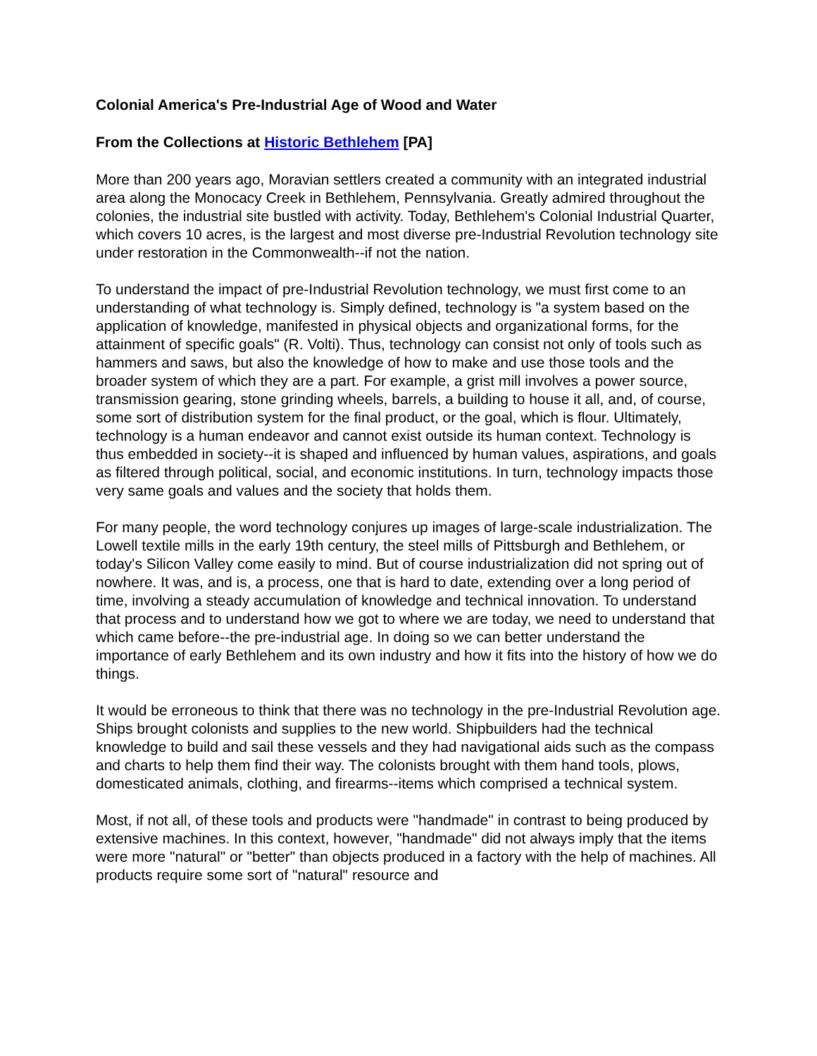Colonial America's Pre-Industrial Age of Wood and Water
From the Collections at Historic Bethlehem [PA]
More than 200 years ago, Moravian settlers created a community with an integrated industrial area along the Monocacy Creek in Bethlehem, Pennsylvania. Greatly admired throughout the colonies, the industrial site bustled with activity. Today, Bethlehem's Colonial Industrial Quarter, which covers 10 acres, is the largest and most diverse pre-Industrial Revolution technology site under restoration in the Commonwealth--if not the nation.
To understand the impact of pre-Industrial Revolution technology, we must first come to an understanding of what technology is. Simply defined, technology is "a system based on the application of knowledge, manifested in physical objects and organizational forms, for the attainment of specific goals" (R. Volti). Thus, technology can consist not only of tools such as hammers and saws, but also the knowledge of how to make and use those tools and the broader system of which they are a part. For example, a grist mill involves a power source, transmission gearing, stone grinding wheels, barrels, a building to house it all, and, of course, some sort of distribution system for the final product, or the goal, which is flour. Ultimately, technology is a human endeavor and cannot exist outside its human context. Technology is thus embedded in society--it is shaped and influenced by human values, aspirations, and goals as filtered through political, social, and economic institutions. In turn, technology impacts those very same goals and values and the society that holds them.
For many people, the word technology conjures up images of large-scale industrialization. The Lowell textile mills in the early 19th century, the steel mills of Pittsburgh and Bethlehem, or today's Silicon Valley come easily to mind. But of course industrialization did not spring out of nowhere. It was, and is, a process, one that is hard to date, extending over a long period of time, involving a steady accumulation of knowledge and technical innovation. To understand that process and to understand how we got to where we are today, we need to understand that which came before--the pre-industrial age. In doing so we can better understand the importance of early Bethlehem and its own industry and how it fits into the history of how we do things.
It would be erroneous to think that there was no technology in the pre-Industrial Revolution age. Ships brought colonists and supplies to the new world. Shipbuilders had the technical knowledge to build and sail these vessels and they had navigational aids such as the compass and charts to help them find their way. The colonists brought with them hand tools, plows, domesticated animals, clothing, and firearms--items which comprised a technical system.
Most, if not all, of these tools and products were "handmade" in contrast to being produced by extensive machines. In this context, however, "handmade" did not always imply that the items were more "natural" or "better" than objects produced in a factory with the help of machines. All products require some sort of "natural" resource and